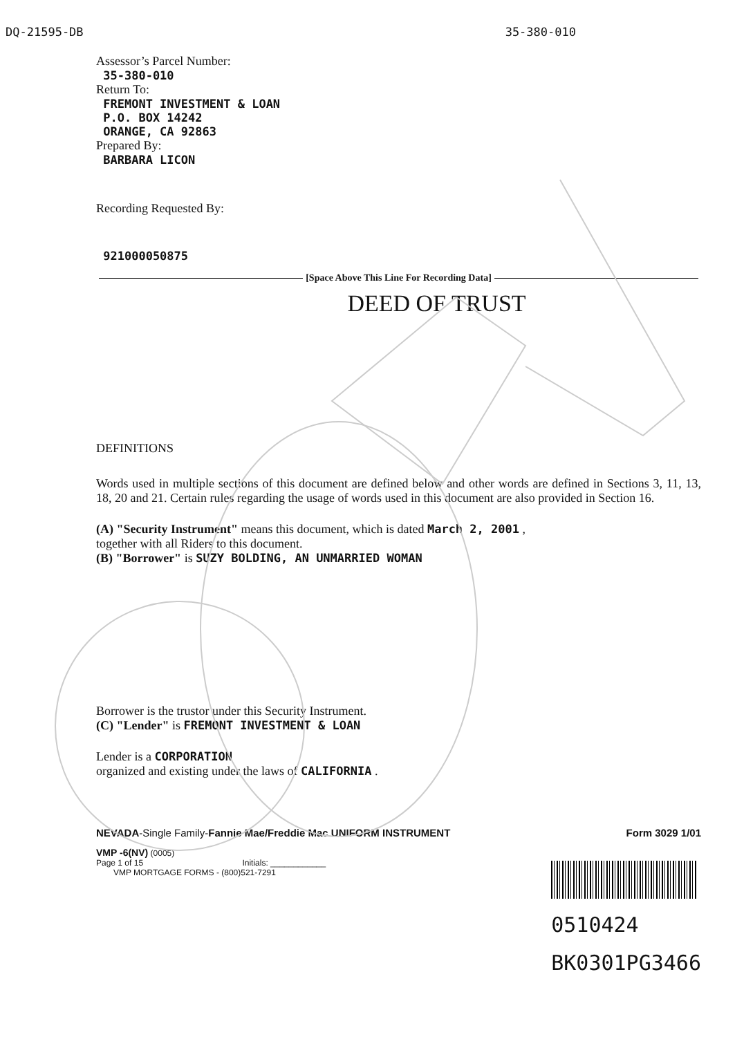DQ-21595-DB 35-380-010
Assessor’s Parcel Number:
35-380-010
Return To:
FREMONT INVESTMENT & LOAN
P.O. BOX 14242
ORANGE, CA 92863
Prepared By:
BARBARA LICON
Recording Requested By:
921000050875
[Space Above This Line For Recording Data]
DEED OF TRUST
DEFINITIONS
Words used in multiple sections of this document are defined below and other words are defined in Sections 3, 11, 13, 18, 20 and 21. Certain rules regarding the usage of words used in this document are also provided in Section 16.
(A) "Security Instrument" means this document, which is dated March 2, 2001 ,
together with all Riders to this document.
(B) "Borrower" is SUZY BOLDING, AN UNMARRIED WOMAN
Borrower is the trustor under this Security Instrument.
(C) "Lender" is FREMONT INVESTMENT & LOAN
Lender is a CORPORATION
organized and existing under the laws of CALIFORNIA .
NEVADA-Single Family-Fannie Mae/Freddie Mac UNIFORM INSTRUMENT Form 3029 1/01
VMP -6(NV) (0005)
Page 1 of 15 Initials: ____________
VMP MORTGAGE FORMS - (800)521-7291
0510424
BK0301PG3466